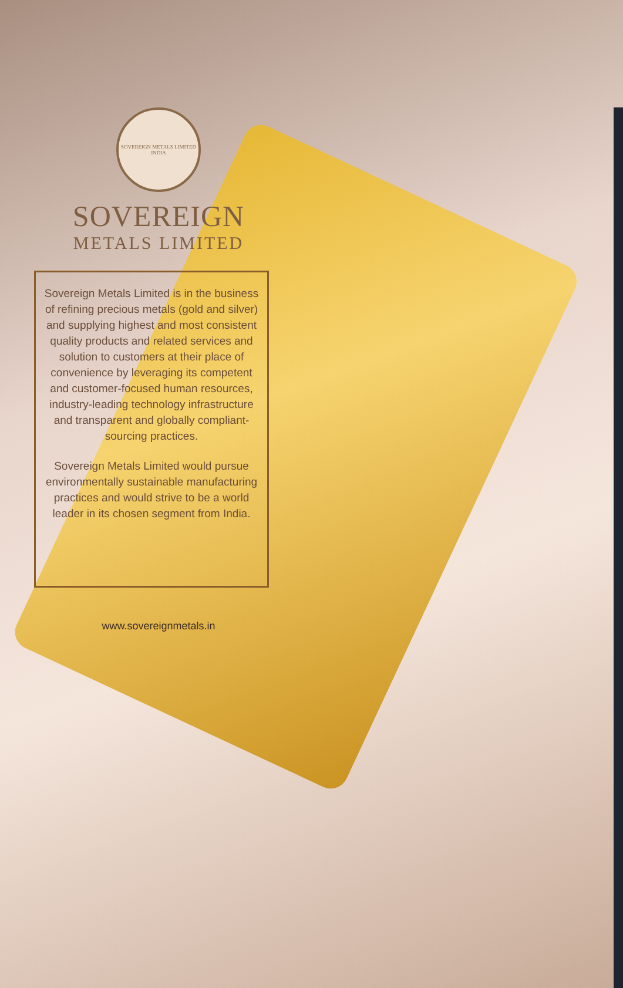SOVEREIGN METALS LIMITED
INDIA
SOVEREIGN
METALS LIMITED
Sovereign Metals Limited is in the business of refining precious metals (gold and silver) and supplying highest and most consistent quality products and related services and solution to customers at their place of convenience by leveraging its competent and customer-focused human resources, industry-leading technology infrastructure and transparent and globally compliant-sourcing practices.
Sovereign Metals Limited would pursue environmentally sustainable manufacturing practices and would strive to be a world leader in its chosen segment from India.
www.sovereignmetals.in